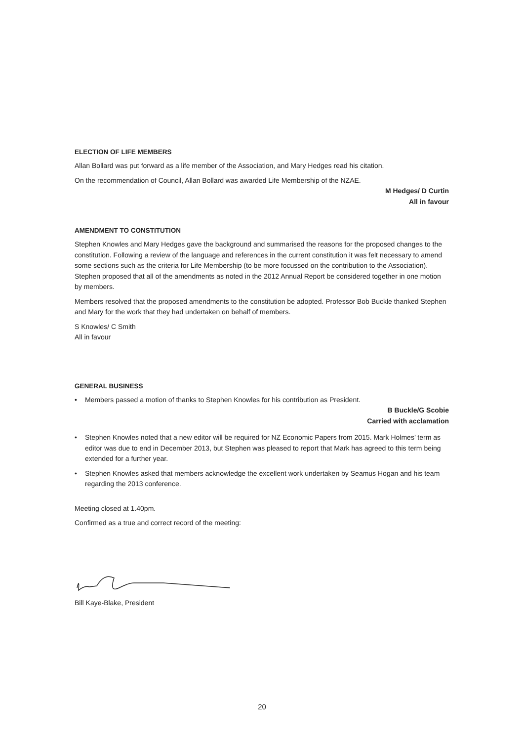ELECTION OF LIFE MEMBERS
Allan Bollard was put forward as a life member of the Association, and Mary Hedges read his citation.
On the recommendation of Council, Allan Bollard was awarded Life Membership of the NZAE.
M Hedges/ D Curtin
All in favour
AMENDMENT TO CONSTITUTION
Stephen Knowles and Mary Hedges gave the background and summarised the reasons for the proposed changes to the constitution. Following a review of the language and references in the current constitution it was felt necessary to amend some sections such as the criteria for Life Membership (to be more focussed on the contribution to the Association). Stephen proposed that all of the amendments as noted in the 2012 Annual Report be considered together in one motion by members.
Members resolved that the proposed amendments to the constitution be adopted. Professor Bob Buckle thanked Stephen and Mary for the work that they had undertaken on behalf of members.
S Knowles/ C Smith
All in favour
GENERAL BUSINESS
• Members passed a motion of thanks to Stephen Knowles for his contribution as President.
B Buckle/G Scobie
Carried with acclamation
• Stephen Knowles noted that a new editor will be required for NZ Economic Papers from 2015. Mark Holmes’ term as editor was due to end in December 2013, but Stephen was pleased to report that Mark has agreed to this term being extended for a further year.
• Stephen Knowles asked that members acknowledge the excellent work undertaken by Seamus Hogan and his team regarding the 2013 conference.
Meeting closed at 1.40pm.
Confirmed as a true and correct record of the meeting:
Bill Kaye-Blake, President
20